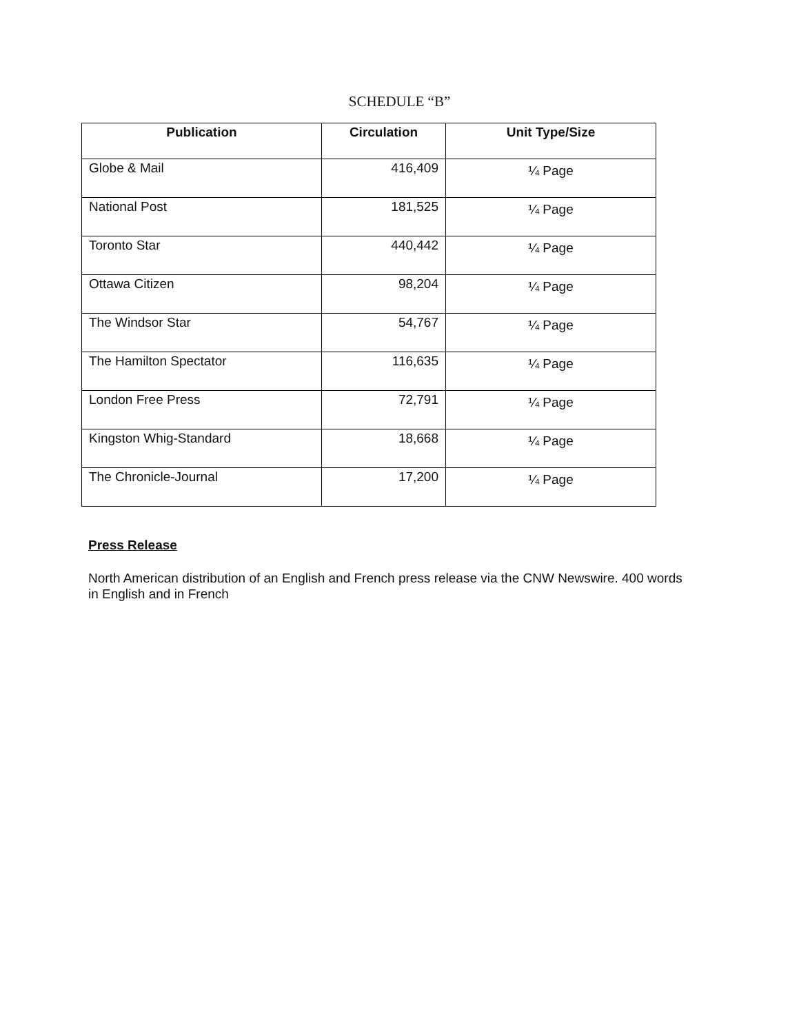SCHEDULE “B”
| Publication | Circulation | Unit Type/Size |
| --- | --- | --- |
| Globe & Mail | 416,409 | ¼ Page |
| National Post | 181,525 | ¼ Page |
| Toronto Star | 440,442 | ¼ Page |
| Ottawa Citizen | 98,204 | ¼ Page |
| The Windsor Star | 54,767 | ¼ Page |
| The Hamilton Spectator | 116,635 | ¼ Page |
| London Free Press | 72,791 | ¼ Page |
| Kingston Whig-Standard | 18,668 | ¼ Page |
| The Chronicle-Journal | 17,200 | ¼ Page |
Press Release
North American distribution of an English and French press release via the CNW Newswire. 400 words in English and in French